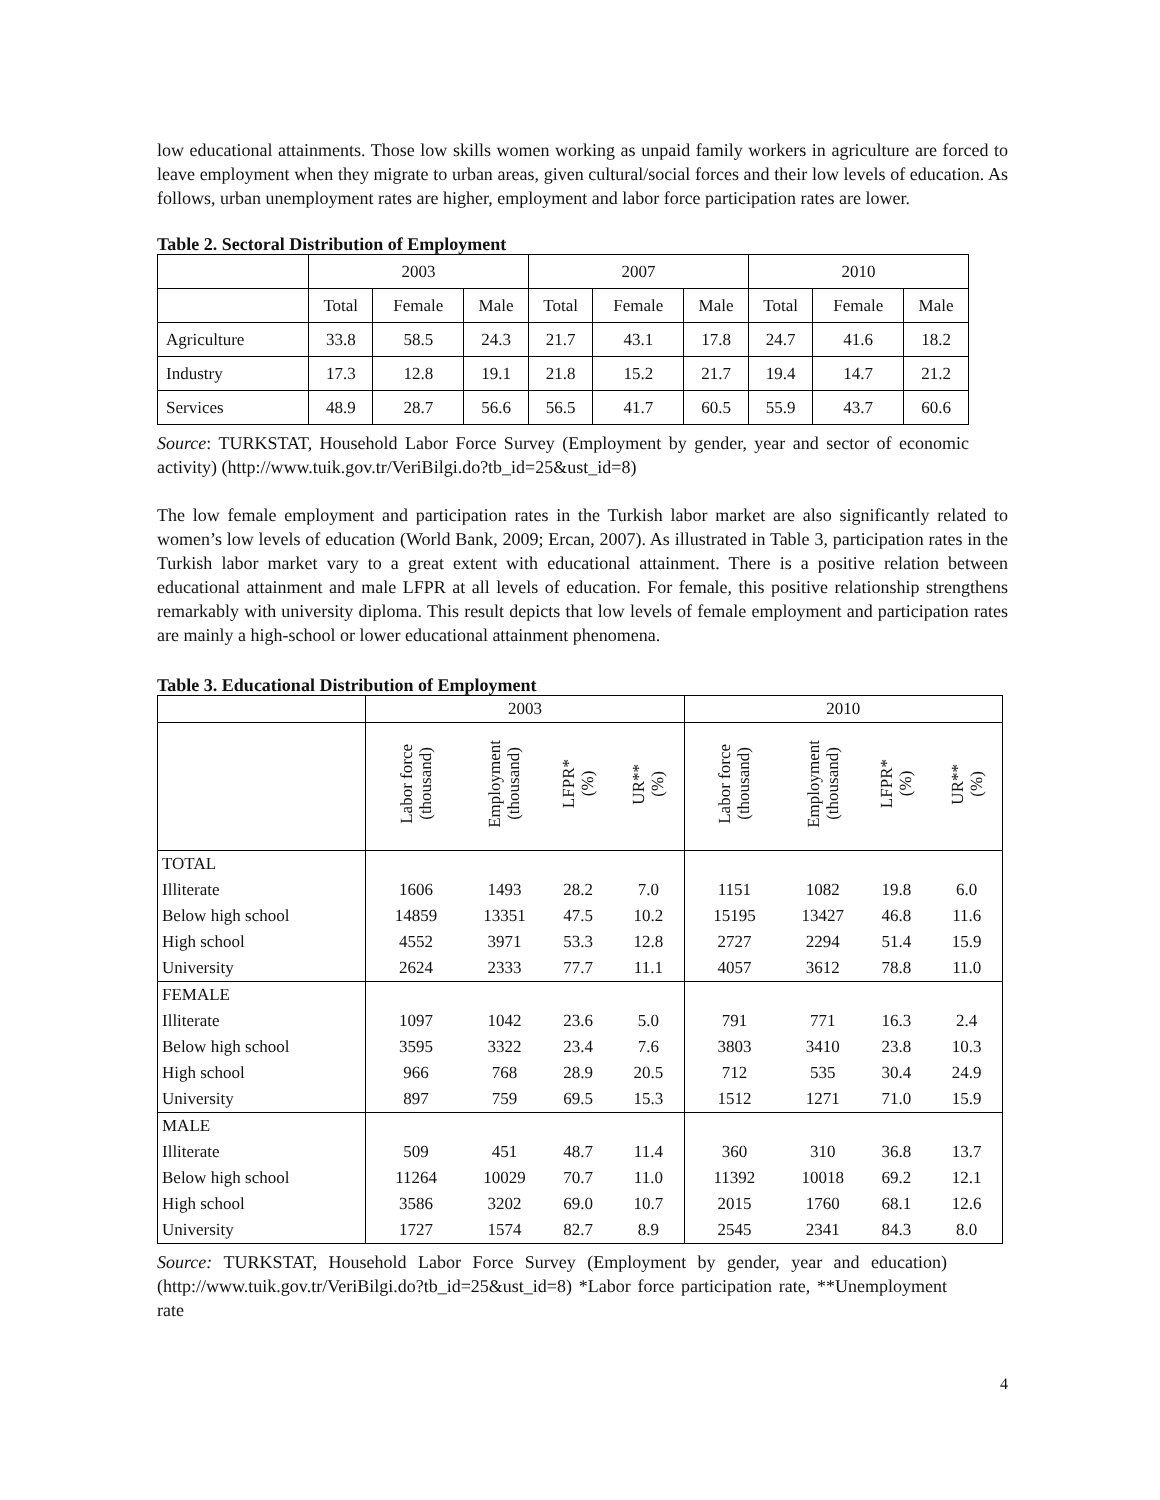low educational attainments. Those low skills women working as unpaid family workers in agriculture are forced to leave employment when they migrate to urban areas, given cultural/social forces and their low levels of education. As follows, urban unemployment rates are higher, employment and labor force participation rates are lower.
Table 2. Sectoral Distribution of Employment
| | 2003 | | | 2007 | | | 2010 | | |
| | Total | Female | Male | Total | Female | Male | Total | Female | Male |
| Agriculture | 33.8 | 58.5 | 24.3 | 21.7 | 43.1 | 17.8 | 24.7 | 41.6 | 18.2 |
| Industry | 17.3 | 12.8 | 19.1 | 21.8 | 15.2 | 21.7 | 19.4 | 14.7 | 21.2 |
| Services | 48.9 | 28.7 | 56.6 | 56.5 | 41.7 | 60.5 | 55.9 | 43.7 | 60.6 |
Source: TURKSTAT, Household Labor Force Survey (Employment by gender, year and sector of economic activity) (http://www.tuik.gov.tr/VeriBilgi.do?tb_id=25&ust_id=8)
The low female employment and participation rates in the Turkish labor market are also significantly related to women’s low levels of education (World Bank, 2009; Ercan, 2007). As illustrated in Table 3, participation rates in the Turkish labor market vary to a great extent with educational attainment. There is a positive relation between educational attainment and male LFPR at all levels of education. For female, this positive relationship strengthens remarkably with university diploma. This result depicts that low levels of female employment and participation rates are mainly a high-school or lower educational attainment phenomena.
Table 3. Educational Distribution of Employment
| | 2003 | | | | 2010 | | | |
| | Labor force (thousand) | Employment (thousand) | LFPR* (%) | UR** (%) | Labor force (thousand) | Employment (thousand) | LFPR* (%) | UR** (%) |
| TOTAL | | | | | | | | |
| Illiterate | 1606 | 1493 | 28.2 | 7.0 | 1151 | 1082 | 19.8 | 6.0 |
| Below high school | 14859 | 13351 | 47.5 | 10.2 | 15195 | 13427 | 46.8 | 11.6 |
| High school | 4552 | 3971 | 53.3 | 12.8 | 2727 | 2294 | 51.4 | 15.9 |
| University | 2624 | 2333 | 77.7 | 11.1 | 4057 | 3612 | 78.8 | 11.0 |
| FEMALE | | | | | | | | |
| Illiterate | 1097 | 1042 | 23.6 | 5.0 | 791 | 771 | 16.3 | 2.4 |
| Below high school | 3595 | 3322 | 23.4 | 7.6 | 3803 | 3410 | 23.8 | 10.3 |
| High school | 966 | 768 | 28.9 | 20.5 | 712 | 535 | 30.4 | 24.9 |
| University | 897 | 759 | 69.5 | 15.3 | 1512 | 1271 | 71.0 | 15.9 |
| MALE | | | | | | | | |
| Illiterate | 509 | 451 | 48.7 | 11.4 | 360 | 310 | 36.8 | 13.7 |
| Below high school | 11264 | 10029 | 70.7 | 11.0 | 11392 | 10018 | 69.2 | 12.1 |
| High school | 3586 | 3202 | 69.0 | 10.7 | 2015 | 1760 | 68.1 | 12.6 |
| University | 1727 | 1574 | 82.7 | 8.9 | 2545 | 2341 | 84.3 | 8.0 |
Source: TURKSTAT, Household Labor Force Survey (Employment by gender, year and education) (http://www.tuik.gov.tr/VeriBilgi.do?tb_id=25&ust_id=8) *Labor force participation rate, **Unemployment rate
4